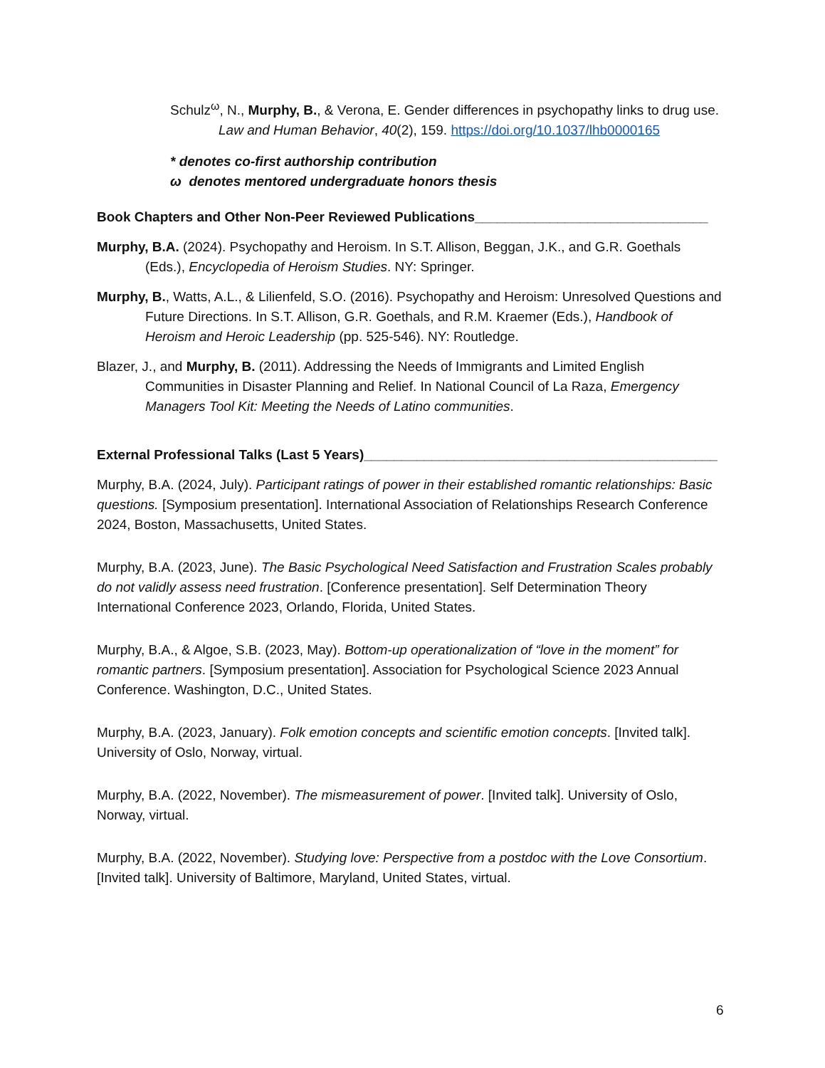Schulz<sup>ω</sup>, N., Murphy, B., & Verona, E. Gender differences in psychopathy links to drug use. Law and Human Behavior, 40(2), 159. https://doi.org/10.1037/lhb0000165
* denotes co-first authorship contribution
ω denotes mentored undergraduate honors thesis
Book Chapters and Other Non-Peer Reviewed Publications_______________________________
Murphy, B.A. (2024). Psychopathy and Heroism. In S.T. Allison, Beggan, J.K., and G.R. Goethals (Eds.), Encyclopedia of Heroism Studies. NY: Springer.
Murphy, B., Watts, A.L., & Lilienfeld, S.O. (2016). Psychopathy and Heroism: Unresolved Questions and Future Directions. In S.T. Allison, G.R. Goethals, and R.M. Kraemer (Eds.), Handbook of Heroism and Heroic Leadership (pp. 525-546). NY: Routledge.
Blazer, J., and Murphy, B. (2011). Addressing the Needs of Immigrants and Limited English Communities in Disaster Planning and Relief. In National Council of La Raza, Emergency Managers Tool Kit: Meeting the Needs of Latino communities.
External Professional Talks (Last 5 Years)_______________________________________________
Murphy, B.A. (2024, July). Participant ratings of power in their established romantic relationships: Basic questions. [Symposium presentation]. International Association of Relationships Research Conference 2024, Boston, Massachusetts, United States.
Murphy, B.A. (2023, June). The Basic Psychological Need Satisfaction and Frustration Scales probably do not validly assess need frustration. [Conference presentation]. Self Determination Theory International Conference 2023, Orlando, Florida, United States.
Murphy, B.A., & Algoe, S.B. (2023, May). Bottom-up operationalization of “love in the moment” for romantic partners. [Symposium presentation]. Association for Psychological Science 2023 Annual Conference. Washington, D.C., United States.
Murphy, B.A. (2023, January). Folk emotion concepts and scientific emotion concepts. [Invited talk]. University of Oslo, Norway, virtual.
Murphy, B.A. (2022, November). The mismeasurement of power. [Invited talk]. University of Oslo, Norway, virtual.
Murphy, B.A. (2022, November). Studying love: Perspective from a postdoc with the Love Consortium. [Invited talk]. University of Baltimore, Maryland, United States, virtual.
6